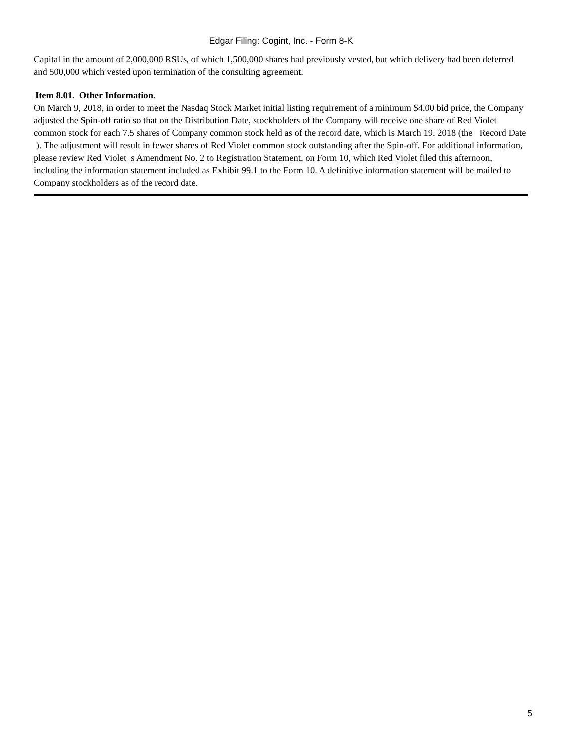Edgar Filing: Cogint, Inc. - Form 8-K
Capital in the amount of 2,000,000 RSUs, of which 1,500,000 shares had previously vested, but which delivery had been deferred and 500,000 which vested upon termination of the consulting agreement.
Item 8.01. Other Information.
On March 9, 2018, in order to meet the Nasdaq Stock Market initial listing requirement of a minimum $4.00 bid price, the Company adjusted the Spin-off ratio so that on the Distribution Date, stockholders of the Company will receive one share of Red Violet common stock for each 7.5 shares of Company common stock held as of the record date, which is March 19, 2018 (the Record Date ). The adjustment will result in fewer shares of Red Violet common stock outstanding after the Spin-off. For additional information, please review Red Violet s Amendment No. 2 to Registration Statement, on Form 10, which Red Violet filed this afternoon, including the information statement included as Exhibit 99.1 to the Form 10. A definitive information statement will be mailed to Company stockholders as of the record date.
5